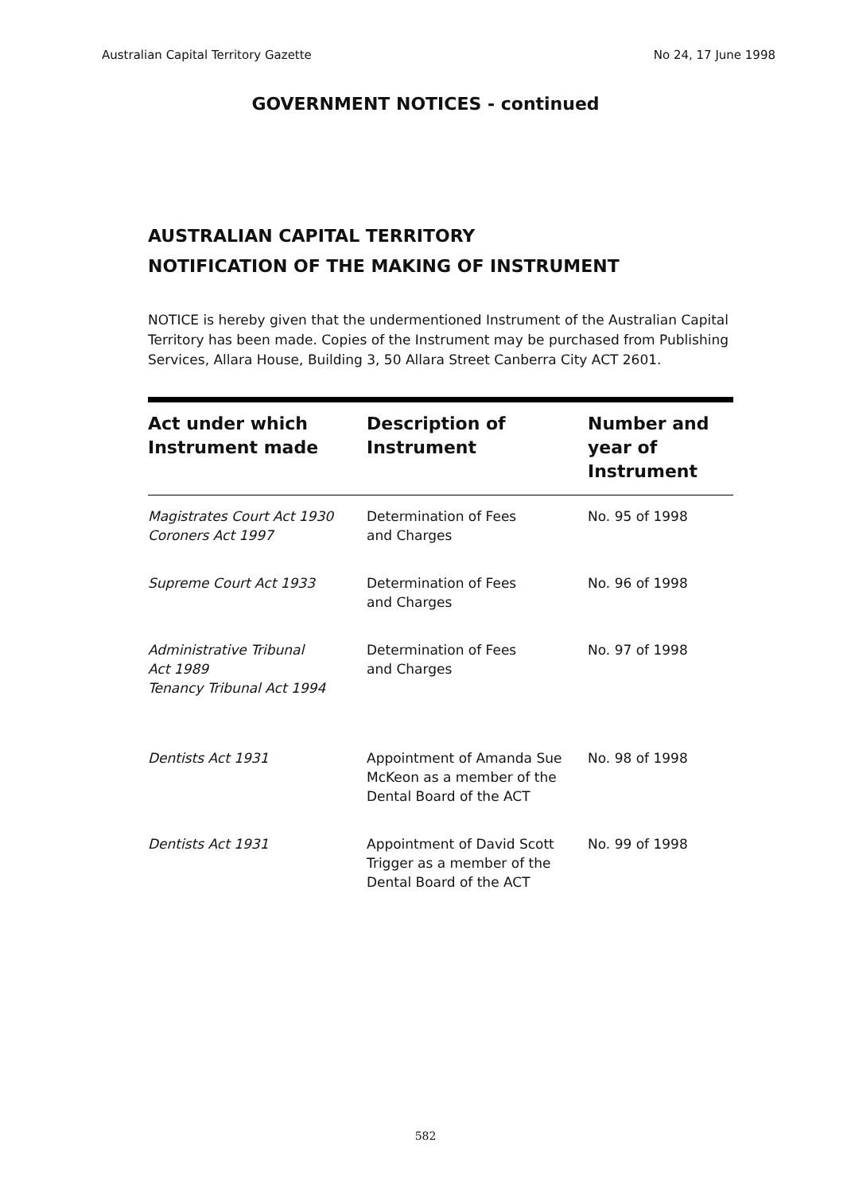Australian Capital Territory Gazette No 24, 17 June 1998
GOVERNMENT NOTICES - continued
AUSTRALIAN CAPITAL TERRITORY
NOTIFICATION OF THE MAKING OF INSTRUMENT
NOTICE is hereby given that the undermentioned Instrument of the Australian Capital Territory has been made. Copies of the Instrument may be purchased from Publishing Services, Allara House, Building 3, 50 Allara Street Canberra City ACT 2601.
| Act under which Instrument made | Description of Instrument | Number and year of Instrument |
| --- | --- | --- |
| Magistrates Court Act 1930 Coroners Act 1997 | Determination of Fees and Charges | No. 95 of 1998 |
| Supreme Court Act 1933 | Determination of Fees and Charges | No. 96 of 1998 |
| Administrative Tribunal Act 1989 Tenancy Tribunal Act 1994 | Determination of Fees and Charges | No. 97 of 1998 |
| Dentists Act 1931 | Appointment of Amanda Sue McKeon as a member of the Dental Board of the ACT | No. 98 of 1998 |
| Dentists Act 1931 | Appointment of David Scott Trigger as a member of the Dental Board of the ACT | No. 99 of 1998 |
582